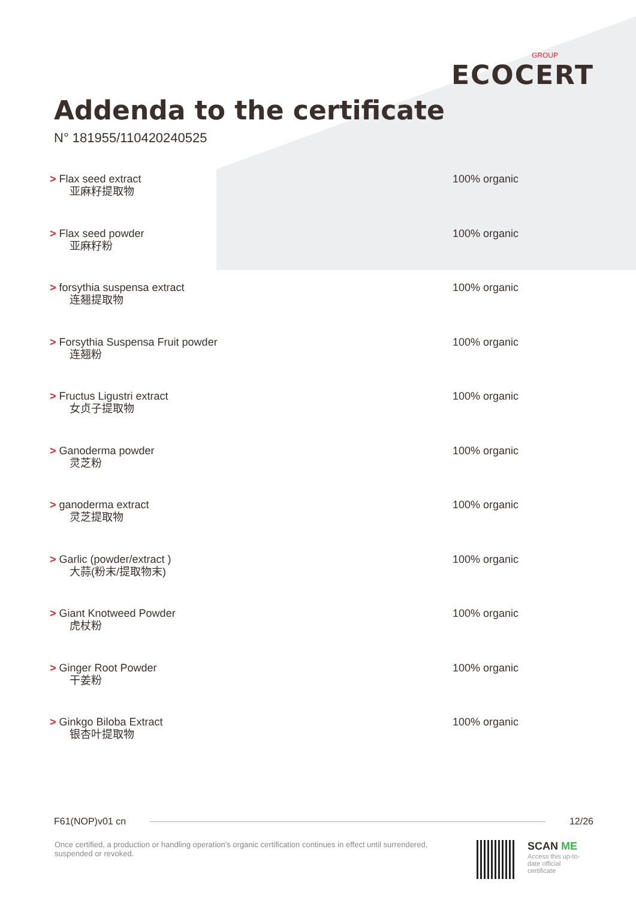GROUP
ECOCERT
Addenda to the certificate
N° 181955/110420240525
> Flax seed extract
亚麻籽提取物
100% organic
> Flax seed powder
亚麻籽粉
100% organic
> forsythia suspensa extract
连翘提取物
100% organic
> Forsythia Suspensa Fruit powder
连翘粉
100% organic
> Fructus Ligustri extract
女贞子提取物
100% organic
> Ganoderma powder
灵芝粉
100% organic
> ganoderma extract
灵芝提取物
100% organic
> Garlic (powder/extract )
大蒜(粉末/提取物末)
100% organic
> Giant Knotweed Powder
虎杖粉
100% organic
> Ginger Root Powder
干姜粉
100% organic
> Ginkgo Biloba Extract
银杏叶提取物
100% organic
F61(NOP)v01 cn 12/26
Once certified, a production or handling operation's organic certification continues in effect until surrendered, suspended or revoked.
SCAN ME
Access this up-to-date official certificate